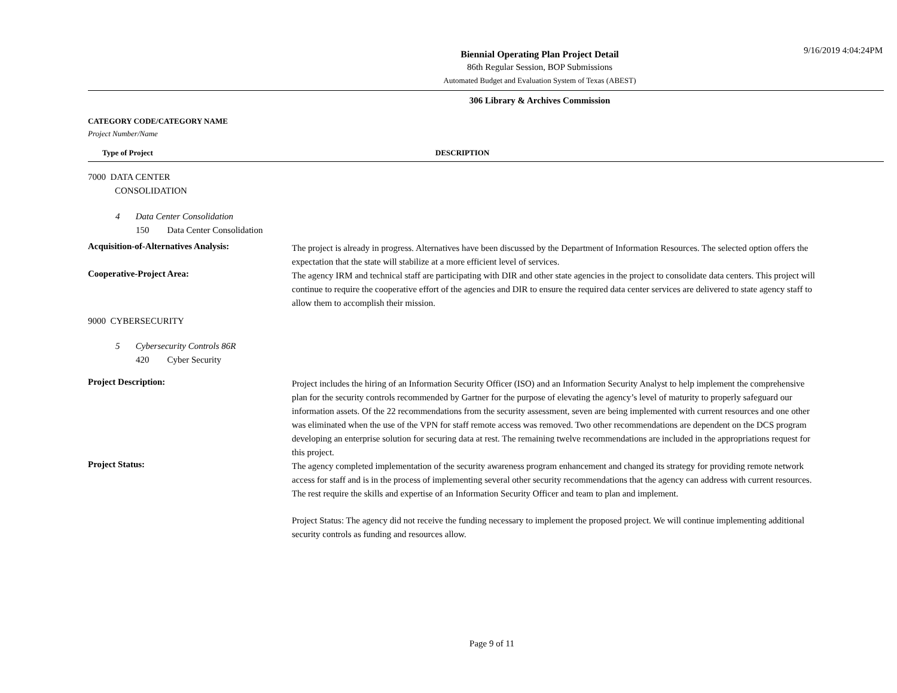9/16/2019 4:04:24PM
Biennial Operating Plan Project Detail
86th Regular Session, BOP Submissions
Automated Budget and Evaluation System of Texas (ABEST)
306 Library & Archives Commission
CATEGORY CODE/CATEGORY NAME
Project Number/Name
Type of Project DESCRIPTION
7000 DATA CENTER
CONSOLIDATION
4 Data Center Consolidation
150 Data Center Consolidation
Acquisition-of-Alternatives Analysis:
The project is already in progress. Alternatives have been discussed by the Department of Information Resources. The selected option offers the expectation that the state will stabilize at a more efficient level of services.
Cooperative-Project Area:
The agency IRM and technical staff are participating with DIR and other state agencies in the project to consolidate data centers. This project will continue to require the cooperative effort of the agencies and DIR to ensure the required data center services are delivered to state agency staff to allow them to accomplish their mission.
9000 CYBERSECURITY
5 Cybersecurity Controls 86R
420 Cyber Security
Project Description:
Project includes the hiring of an Information Security Officer (ISO) and an Information Security Analyst to help implement the comprehensive plan for the security controls recommended by Gartner for the purpose of elevating the agency’s level of maturity to properly safeguard our information assets. Of the 22 recommendations from the security assessment, seven are being implemented with current resources and one other was eliminated when the use of the VPN for staff remote access was removed. Two other recommendations are dependent on the DCS program developing an enterprise solution for securing data at rest. The remaining twelve recommendations are included in the appropriations request for this project.
Project Status:
The agency completed implementation of the security awareness program enhancement and changed its strategy for providing remote network access for staff and is in the process of implementing several other security recommendations that the agency can address with current resources. The rest require the skills and expertise of an Information Security Officer and team to plan and implement.
Project Status: The agency did not receive the funding necessary to implement the proposed project. We will continue implementing additional security controls as funding and resources allow.
Page 9 of 11